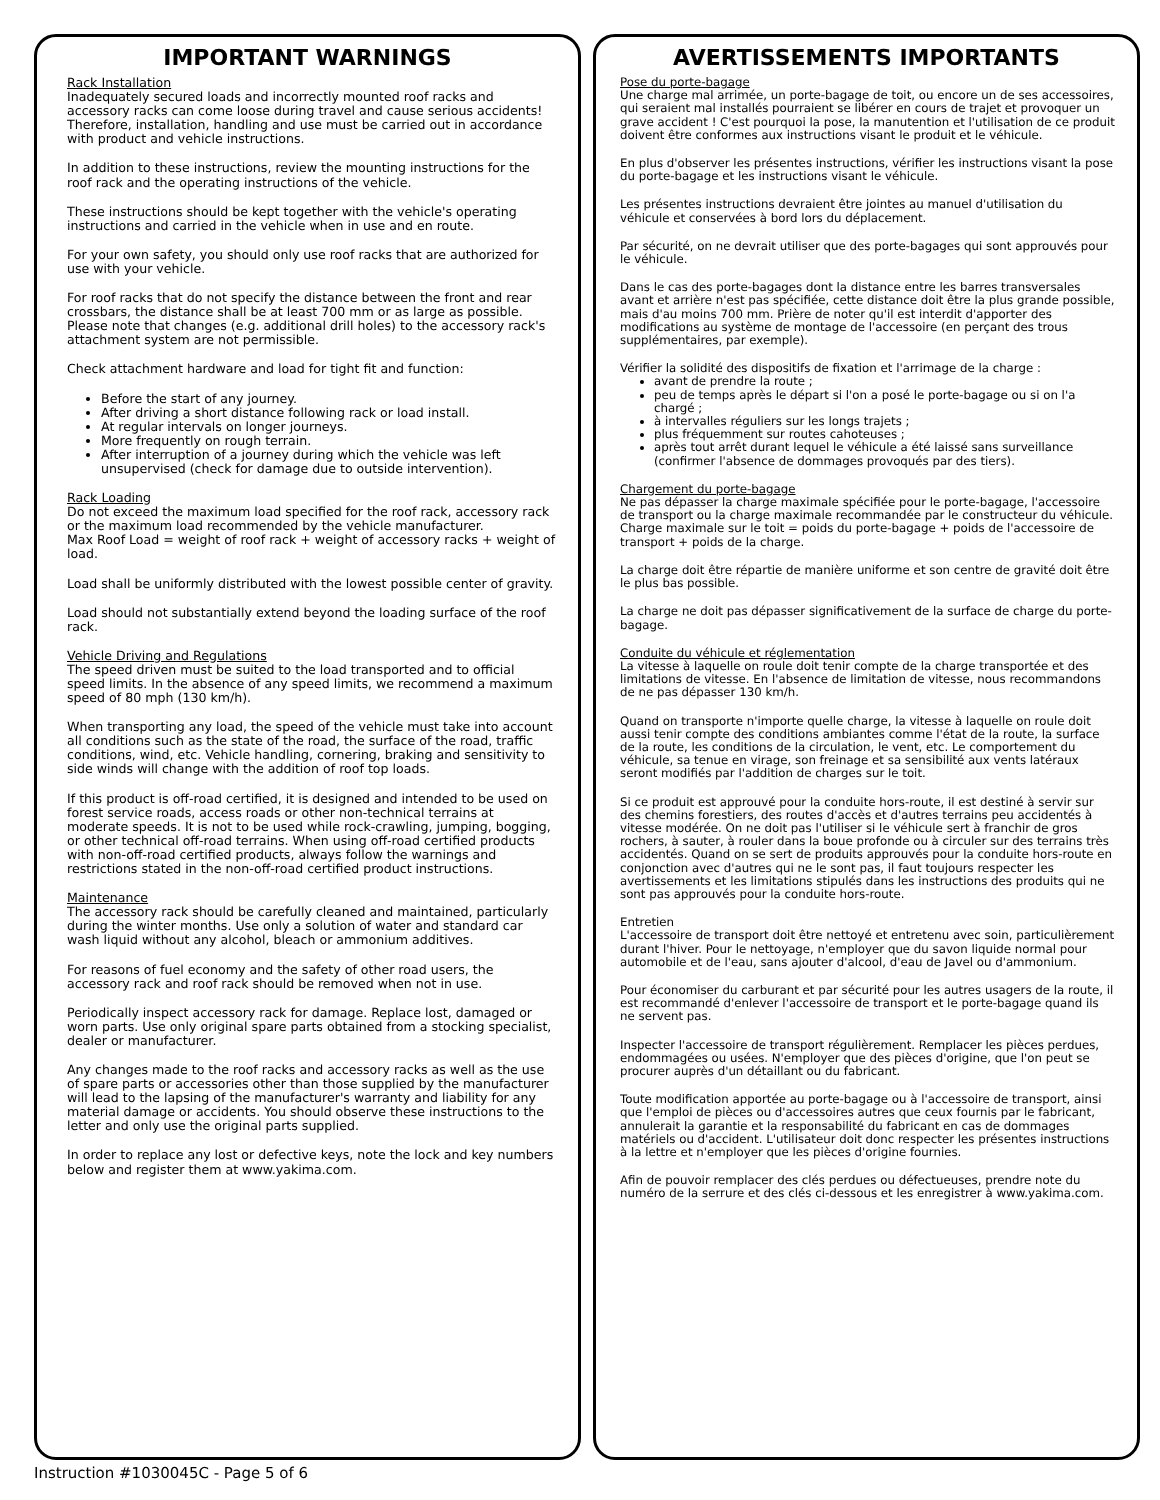IMPORTANT WARNINGS
Rack Installation
Inadequately secured loads and incorrectly mounted roof racks and accessory racks can come loose during travel and cause serious accidents! Therefore, installation, handling and use must be carried out in accordance with product and vehicle instructions.
In addition to these instructions, review the mounting instructions for the roof rack and the operating instructions of the vehicle.
These instructions should be kept together with the vehicle's operating instructions and carried in the vehicle when in use and en route.
For your own safety, you should only use roof racks that are authorized for use with your vehicle.
For roof racks that do not specify the distance between the front and rear crossbars, the distance shall be at least 700 mm or as large as possible. Please note that changes (e.g. additional drill holes) to the accessory rack's attachment system are not permissible.
Check attachment hardware and load for tight fit and function:
Before the start of any journey.
After driving a short distance following rack or load install.
At regular intervals on longer journeys.
More frequently on rough terrain.
After interruption of a journey during which the vehicle was left unsupervised (check for damage due to outside intervention).
Rack Loading
Do not exceed the maximum load specified for the roof rack, accessory rack or the maximum load recommended by the vehicle manufacturer.
Max Roof Load = weight of roof rack + weight of accessory racks + weight of load.
Load shall be uniformly distributed with the lowest possible center of gravity.
Load should not substantially extend beyond the loading surface of the roof rack.
Vehicle Driving and Regulations
The speed driven must be suited to the load transported and to official speed limits. In the absence of any speed limits, we recommend a maximum speed of 80 mph (130 km/h).
When transporting any load, the speed of the vehicle must take into account all conditions such as the state of the road, the surface of the road, traffic conditions, wind, etc. Vehicle handling, cornering, braking and sensitivity to side winds will change with the addition of roof top loads.
If this product is off-road certified, it is designed and intended to be used on forest service roads, access roads or other non-technical terrains at moderate speeds. It is not to be used while rock-crawling, jumping, bogging, or other technical off-road terrains. When using off-road certified products with non-off-road certified products, always follow the warnings and restrictions stated in the non-off-road certified product instructions.
Maintenance
The accessory rack should be carefully cleaned and maintained, particularly during the winter months. Use only a solution of water and standard car wash liquid without any alcohol, bleach or ammonium additives.
For reasons of fuel economy and the safety of other road users, the accessory rack and roof rack should be removed when not in use.
Periodically inspect accessory rack for damage. Replace lost, damaged or worn parts. Use only original spare parts obtained from a stocking specialist, dealer or manufacturer.
Any changes made to the roof racks and accessory racks as well as the use of spare parts or accessories other than those supplied by the manufacturer will lead to the lapsing of the manufacturer's warranty and liability for any material damage or accidents. You should observe these instructions to the letter and only use the original parts supplied.
In order to replace any lost or defective keys, note the lock and key numbers below and register them at www.yakima.com.
AVERTISSEMENTS IMPORTANTS
Pose du porte-bagage
Une charge mal arrimée, un porte-bagage de toit, ou encore un de ses accessoires, qui seraient mal installés pourraient se libérer en cours de trajet et provoquer un grave accident ! C'est pourquoi la pose, la manutention et l'utilisation de ce produit doivent être conformes aux instructions visant le produit et le véhicule.
En plus d'observer les présentes instructions, vérifier les instructions visant la pose du porte-bagage et les instructions visant le véhicule.
Les présentes instructions devraient être jointes au manuel d'utilisation du véhicule et conservées à bord lors du déplacement.
Par sécurité, on ne devrait utiliser que des porte-bagages qui sont approuvés pour le véhicule.
Dans le cas des porte-bagages dont la distance entre les barres transversales avant et arrière n'est pas spécifiée, cette distance doit être la plus grande possible, mais d'au moins 700 mm. Prière de noter qu'il est interdit d'apporter des modifications au système de montage de l'accessoire (en perçant des trous supplémentaires, par exemple).
Vérifier la solidité des dispositifs de fixation et l'arrimage de la charge :
avant de prendre la route ;
peu de temps après le départ si l'on a posé le porte-bagage ou si on l'a chargé ;
à intervalles réguliers sur les longs trajets ;
plus fréquemment sur routes cahoteuses ;
après tout arrêt durant lequel le véhicule a été laissé sans surveillance (confirmer l'absence de dommages provoqués par des tiers).
Chargement du porte-bagage
Ne pas dépasser la charge maximale spécifiée pour le porte-bagage, l'accessoire de transport ou la charge maximale recommandée par le constructeur du véhicule.
Charge maximale sur le toit = poids du porte-bagage + poids de l'accessoire de transport + poids de la charge.
La charge doit être répartie de manière uniforme et son centre de gravité doit être le plus bas possible.
La charge ne doit pas dépasser significativement de la surface de charge du porte-bagage.
Conduite du véhicule et réglementation
La vitesse à laquelle on roule doit tenir compte de la charge transportée et des limitations de vitesse. En l'absence de limitation de vitesse, nous recommandons de ne pas dépasser 130 km/h.
Quand on transporte n'importe quelle charge, la vitesse à laquelle on roule doit aussi tenir compte des conditions ambiantes comme l'état de la route, la surface de la route, les conditions de la circulation, le vent, etc. Le comportement du véhicule, sa tenue en virage, son freinage et sa sensibilité aux vents latéraux seront modifiés par l'addition de charges sur le toit.
Si ce produit est approuvé pour la conduite hors-route, il est destiné à servir sur des chemins forestiers, des routes d'accès et d'autres terrains peu accidentés à vitesse modérée. On ne doit pas l'utiliser si le véhicule sert à franchir de gros rochers, à sauter, à rouler dans la boue profonde ou à circuler sur des terrains très accidentés. Quand on se sert de produits approuvés pour la conduite hors-route en conjonction avec d'autres qui ne le sont pas, il faut toujours respecter les avertissements et les limitations stipulés dans les instructions des produits qui ne sont pas approuvés pour la conduite hors-route.
Entretien
L'accessoire de transport doit être nettoyé et entretenu avec soin, particulièrement durant l'hiver. Pour le nettoyage, n'employer que du savon liquide normal pour automobile et de l'eau, sans ajouter d'alcool, d'eau de Javel ou d'ammonium.
Pour économiser du carburant et par sécurité pour les autres usagers de la route, il est recommandé d'enlever l'accessoire de transport et le porte-bagage quand ils ne servent pas.
Inspecter l'accessoire de transport régulièrement. Remplacer les pièces perdues, endommagées ou usées. N'employer que des pièces d'origine, que l'on peut se procurer auprès d'un détaillant ou du fabricant.
Toute modification apportée au porte-bagage ou à l'accessoire de transport, ainsi que l'emploi de pièces ou d'accessoires autres que ceux fournis par le fabricant, annulerait la garantie et la responsabilité du fabricant en cas de dommages matériels ou d'accident. L'utilisateur doit donc respecter les présentes instructions à la lettre et n'employer que les pièces d'origine fournies.
Afin de pouvoir remplacer des clés perdues ou défectueuses, prendre note du numéro de la serrure et des clés ci-dessous et les enregistrer à www.yakima.com.
Instruction #1030045C - Page 5 of 6